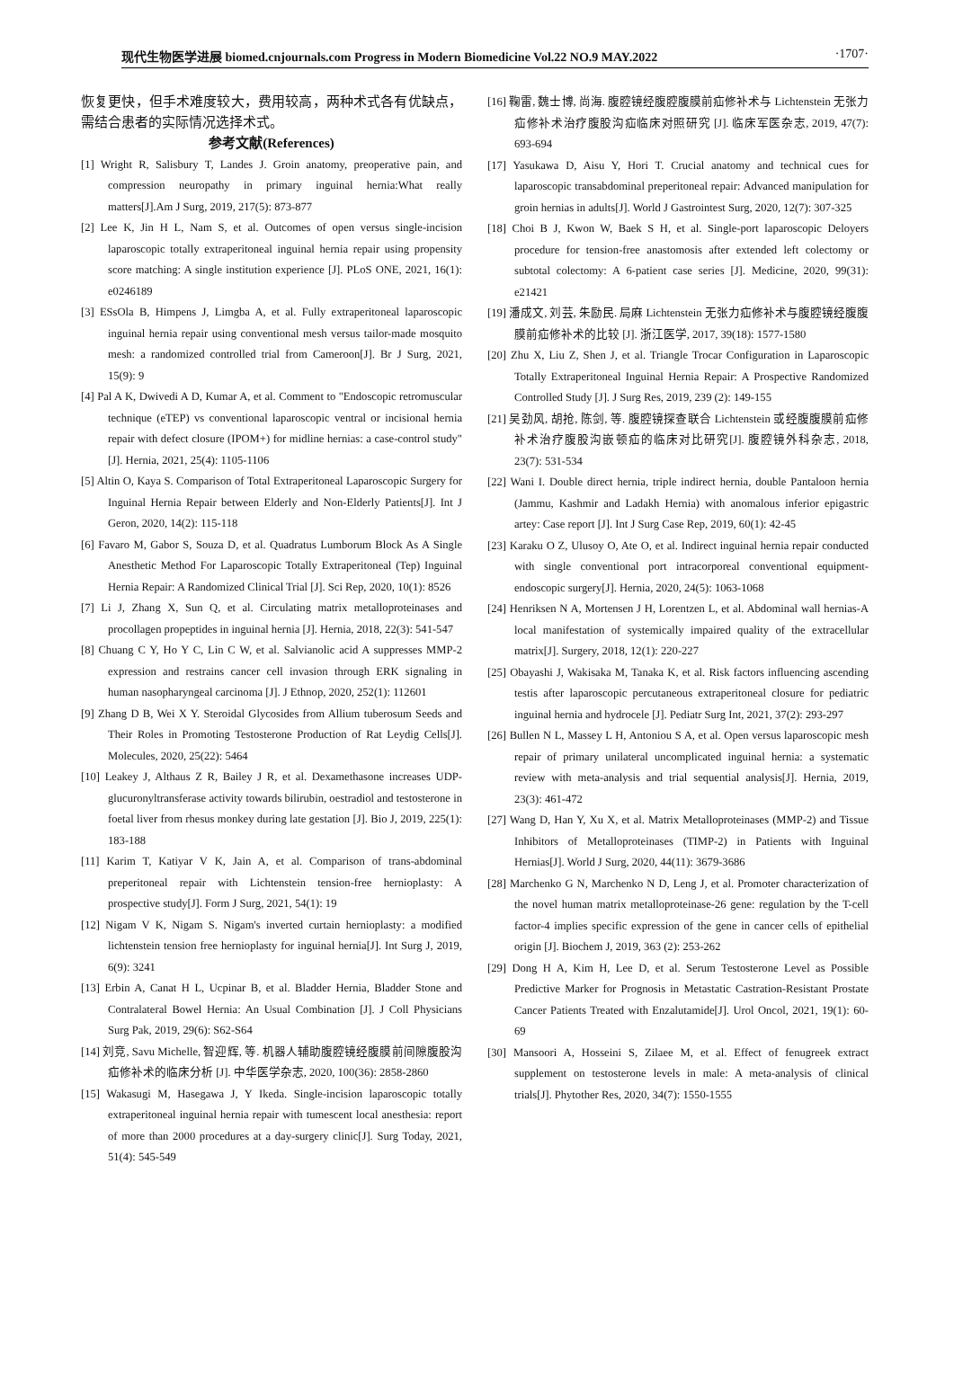现代生物医学进展 biomed.cnjournals.com Progress in Modern Biomedicine Vol.22 NO.9 MAY.2022 ·1707·
恢复更快，但手术难度较大，费用较高，两种术式各有优缺点，需结合患者的实际情况选择术式。
参考文献(References)
[1] Wright R, Salisbury T, Landes J. Groin anatomy, preoperative pain, and compression neuropathy in primary inguinal hernia:What really matters[J].Am J Surg, 2019, 217(5): 873-877
[2] Lee K, Jin H L, Nam S, et al. Outcomes of open versus single-incision laparoscopic totally extraperitoneal inguinal hernia repair using propensity score matching: A single institution experience [J]. PLoS ONE, 2021, 16(1): e0246189
[3] ESsOla B, Himpens J, Limgba A, et al. Fully extraperitoneal laparoscopic inguinal hernia repair using conventional mesh versus tailor-made mosquito mesh: a randomized controlled trial from Cameroon[J]. Br J Surg, 2021, 15(9): 9
[4] Pal A K, Dwivedi A D, Kumar A, et al. Comment to "Endoscopic retromuscular technique (eTEP) vs conventional laparoscopic ventral or incisional hernia repair with defect closure (IPOM+) for midline hernias: a case-control study"[J]. Hernia, 2021, 25(4): 1105-1106
[5] Altin O, Kaya S. Comparison of Total Extraperitoneal Laparoscopic Surgery for Inguinal Hernia Repair between Elderly and Non-Elderly Patients[J]. Int J Geron, 2020, 14(2): 115-118
[6] Favaro M, Gabor S, Souza D, et al. Quadratus Lumborum Block As A Single Anesthetic Method For Laparoscopic Totally Extraperitoneal (Tep) Inguinal Hernia Repair: A Randomized Clinical Trial [J]. Sci Rep, 2020, 10(1): 8526
[7] Li J, Zhang X, Sun Q, et al. Circulating matrix metalloproteinases and procollagen propeptides in inguinal hernia [J]. Hernia, 2018, 22(3): 541-547
[8] Chuang C Y, Ho Y C, Lin C W, et al. Salvianolic acid A suppresses MMP-2 expression and restrains cancer cell invasion through ERK signaling in human nasopharyngeal carcinoma [J]. J Ethnop, 2020, 252(1): 112601
[9] Zhang D B, Wei X Y. Steroidal Glycosides from Allium tuberosum Seeds and Their Roles in Promoting Testosterone Production of Rat Leydig Cells[J]. Molecules, 2020, 25(22): 5464
[10] Leakey J, Althaus Z R, Bailey J R, et al. Dexamethasone increases UDP-glucuronyltransferase activity towards bilirubin, oestradiol and testosterone in foetal liver from rhesus monkey during late gestation [J]. Bio J, 2019, 225(1): 183-188
[11] Karim T, Katiyar V K, Jain A, et al. Comparison of trans-abdominal preperitoneal repair with Lichtenstein tension-free hernioplasty: A prospective study[J]. Form J Surg, 2021, 54(1): 19
[12] Nigam V K, Nigam S. Nigam's inverted curtain hernioplasty: a modified lichtenstein tension free hernioplasty for inguinal hernia[J]. Int Surg J, 2019, 6(9): 3241
[13] Erbin A, Canat H L, Ucpinar B, et al. Bladder Hernia, Bladder Stone and Contralateral Bowel Hernia: An Usual Combination [J]. J Coll Physicians Surg Pak, 2019, 29(6): S62-S64
[14] 刘竞, Savu Michelle, 智迎辉, 等. 机器人辅助腹腔镜经腹膜前间隙腹股沟疝修补术的临床分析 [J]. 中华医学杂志, 2020, 100(36): 2858-2860
[15] Wakasugi M, Hasegawa J, Y Ikeda. Single-incision laparoscopic totally extraperitoneal inguinal hernia repair with tumescent local anesthesia: report of more than 2000 procedures at a day-surgery clinic[J]. Surg Today, 2021, 51(4): 545-549
[16] 鞠雷, 魏士博, 尚海. 腹腔镜经腹腔腹膜前疝修补术与 Lichtenstein 无张力疝修补术治疗腹股沟疝临床对照研究 [J]. 临床军医杂志, 2019, 47(7): 693-694
[17] Yasukawa D, Aisu Y, Hori T. Crucial anatomy and technical cues for laparoscopic transabdominal preperitoneal repair: Advanced manipulation for groin hernias in adults[J]. World J Gastrointest Surg, 2020, 12(7): 307-325
[18] Choi B J, Kwon W, Baek S H, et al. Single-port laparoscopic Deloyers procedure for tension-free anastomosis after extended left colectomy or subtotal colectomy: A 6-patient case series [J]. Medicine, 2020, 99(31): e21421
[19] 潘成文, 刘芸, 朱励民. 局麻 Lichtenstein 无张力疝修补术与腹腔镜经腹腹膜前疝修补术的比较 [J]. 浙江医学, 2017, 39(18): 1577-1580
[20] Zhu X, Liu Z, Shen J, et al. Triangle Trocar Configuration in Laparoscopic Totally Extraperitoneal Inguinal Hernia Repair: A Prospective Randomized Controlled Study [J]. J Surg Res, 2019, 239 (2): 149-155
[21] 吴劲风, 胡抢, 陈剑, 等. 腹腔镜探查联合 Lichtenstein 或经腹腹膜前疝修补术治疗腹股沟嵌顿疝的临床对比研究[J]. 腹腔镜外科杂志, 2018, 23(7): 531-534
[22] Wani I. Double direct hernia, triple indirect hernia, double Pantaloon hernia (Jammu, Kashmir and Ladakh Hernia) with anomalous inferior epigastric artey: Case report [J]. Int J Surg Case Rep, 2019, 60(1): 42-45
[23] Karaku O Z, Ulusoy O, Ate O, et al. Indirect inguinal hernia repair conducted with single conventional port intracorporeal conventional equipment-endoscopic surgery[J]. Hernia, 2020, 24(5): 1063-1068
[24] Henriksen N A, Mortensen J H, Lorentzen L, et al. Abdominal wall hernias-A local manifestation of systemically impaired quality of the extracellular matrix[J]. Surgery, 2018, 12(1): 220-227
[25] Obayashi J, Wakisaka M, Tanaka K, et al. Risk factors influencing ascending testis after laparoscopic percutaneous extraperitoneal closure for pediatric inguinal hernia and hydrocele [J]. Pediatr Surg Int, 2021, 37(2): 293-297
[26] Bullen N L, Massey L H, Antoniou S A, et al. Open versus laparoscopic mesh repair of primary unilateral uncomplicated inguinal hernia: a systematic review with meta-analysis and trial sequential analysis[J]. Hernia, 2019, 23(3): 461-472
[27] Wang D, Han Y, Xu X, et al. Matrix Metalloproteinases (MMP-2) and Tissue Inhibitors of Metalloproteinases (TIMP-2) in Patients with Inguinal Hernias[J]. World J Surg, 2020, 44(11): 3679-3686
[28] Marchenko G N, Marchenko N D, Leng J, et al. Promoter characterization of the novel human matrix metalloproteinase-26 gene: regulation by the T-cell factor-4 implies specific expression of the gene in cancer cells of epithelial origin [J]. Biochem J, 2019, 363 (2): 253-262
[29] Dong H A, Kim H, Lee D, et al. Serum Testosterone Level as Possible Predictive Marker for Prognosis in Metastatic Castration-Resistant Prostate Cancer Patients Treated with Enzalutamide[J]. Urol Oncol, 2021, 19(1): 60-69
[30] Mansoori A, Hosseini S, Zilaee M, et al. Effect of fenugreek extract supplement on testosterone levels in male: A meta-analysis of clinical trials[J]. Phytother Res, 2020, 34(7): 1550-1555